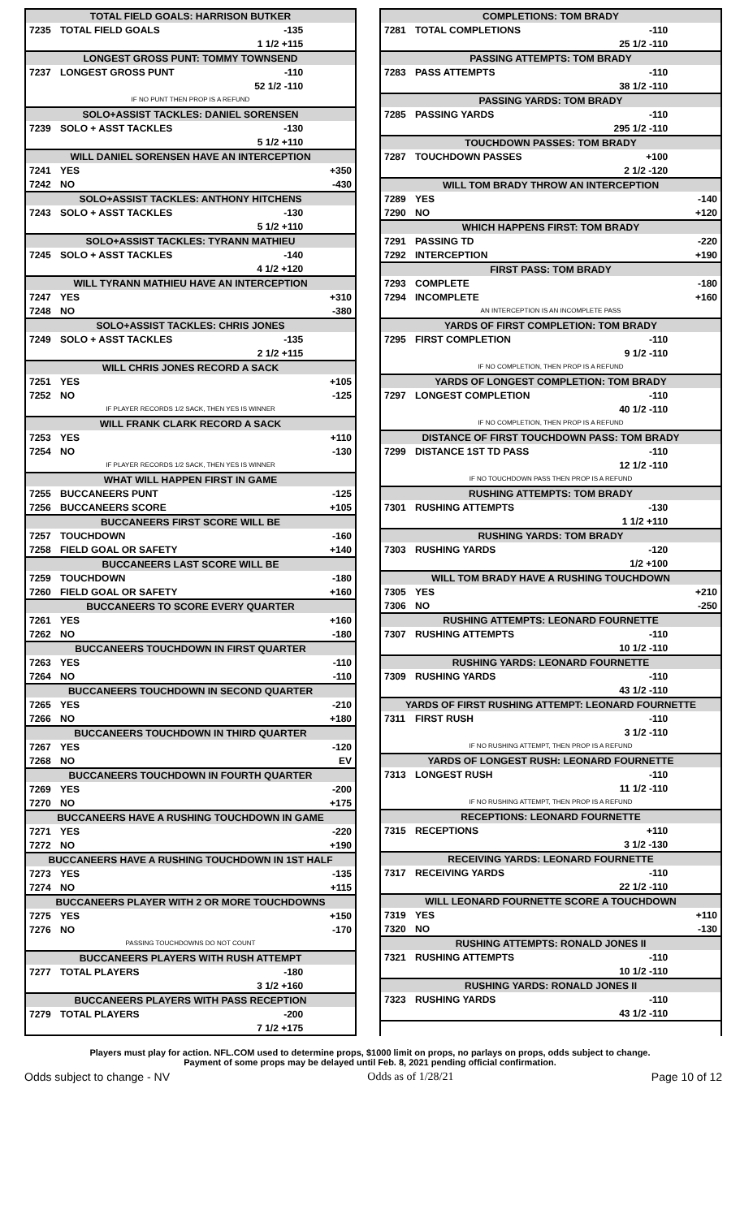| TOTAL FIELD GOALS: HARRISON BUTKER | | | |
| --- | --- | --- | --- |
| 7235 | TOTAL FIELD GOALS | -135 | |
| | 1 1/2 +115 | | |
| LONGEST GROSS PUNT: TOMMY TOWNSEND | | | |
| 7237 | LONGEST GROSS PUNT | -110 | |
| | 52 1/2 -110 | | |
| IF NO PUNT THEN PROP IS A REFUND | | | |
| SOLO+ASSIST TACKLES: DANIEL SORENSEN | | | |
| 7239 | SOLO + ASST TACKLES | -130 | |
| | 5 1/2 +110 | | |
| WILL DANIEL SORENSEN HAVE AN INTERCEPTION | | | |
| 7241 | YES | | +350 |
| 7242 | NO | | -430 |
| SOLO+ASSIST TACKLES: ANTHONY HITCHENS | | | |
| 7243 | SOLO + ASST TACKLES | -130 | |
| | 5 1/2 +110 | | |
| SOLO+ASSIST TACKLES: TYRANN MATHIEU | | | |
| 7245 | SOLO + ASST TACKLES | -140 | |
| | 4 1/2 +120 | | |
| WILL TYRANN MATHIEU HAVE AN INTERCEPTION | | | |
| 7247 | YES | | +310 |
| 7248 | NO | | -380 |
| SOLO+ASSIST TACKLES: CHRIS JONES | | | |
| 7249 | SOLO + ASST TACKLES | -135 | |
| | 2 1/2 +115 | | |
| WILL CHRIS JONES RECORD A SACK | | | |
| 7251 | YES | | +105 |
| 7252 | NO | | -125 |
| IF PLAYER RECORDS 1/2 SACK, THEN YES IS WINNER | | | |
| WILL FRANK CLARK RECORD A SACK | | | |
| 7253 | YES | | +110 |
| 7254 | NO | | -130 |
| IF PLAYER RECORDS 1/2 SACK, THEN YES IS WINNER | | | |
| WHAT WILL HAPPEN FIRST IN GAME | | | |
| 7255 | BUCCANEERS PUNT | | -125 |
| 7256 | BUCCANEERS SCORE | | +105 |
| BUCCANEERS FIRST SCORE WILL BE | | | |
| 7257 | TOUCHDOWN | | -160 |
| 7258 | FIELD GOAL OR SAFETY | | +140 |
| BUCCANEERS LAST SCORE WILL BE | | | |
| 7259 | TOUCHDOWN | | -180 |
| 7260 | FIELD GOAL OR SAFETY | | +160 |
| BUCCANEERS TO SCORE EVERY QUARTER | | | |
| 7261 | YES | | +160 |
| 7262 | NO | | -180 |
| BUCCANEERS TOUCHDOWN IN FIRST QUARTER | | | |
| 7263 | YES | | -110 |
| 7264 | NO | | -110 |
| BUCCANEERS TOUCHDOWN IN SECOND QUARTER | | | |
| 7265 | YES | | -210 |
| 7266 | NO | | +180 |
| BUCCANEERS TOUCHDOWN IN THIRD QUARTER | | | |
| 7267 | YES | | -120 |
| 7268 | NO | | EV |
| BUCCANEERS TOUCHDOWN IN FOURTH QUARTER | | | |
| 7269 | YES | | -200 |
| 7270 | NO | | +175 |
| BUCCANEERS HAVE A RUSHING TOUCHDOWN IN GAME | | | |
| 7271 | YES | | -220 |
| 7272 | NO | | +190 |
| BUCCANEERS HAVE A RUSHING TOUCHDOWN IN 1ST HALF | | | |
| 7273 | YES | | -135 |
| 7274 | NO | | +115 |
| BUCCANEERS PLAYER WITH 2 OR MORE TOUCHDOWNS | | | |
| 7275 | YES | | +150 |
| 7276 | NO | | -170 |
| PASSING TOUCHDOWNS DO NOT COUNT | | | |
| BUCCANEERS PLAYERS WITH RUSH ATTEMPT | | | |
| 7277 | TOTAL PLAYERS | -180 | |
| | 3 1/2 +160 | | |
| BUCCANEERS PLAYERS WITH PASS RECEPTION | | | |
| 7279 | TOTAL PLAYERS | -200 | |
| | 7 1/2 +175 | | |
| COMPLETIONS: TOM BRADY | | | |
| --- | --- | --- | --- |
| 7281 | TOTAL COMPLETIONS | -110 | |
| | 25 1/2 -110 | | |
| PASSING ATTEMPTS: TOM BRADY | | | |
| 7283 | PASS ATTEMPTS | -110 | |
| | 38 1/2 -110 | | |
| PASSING YARDS: TOM BRADY | | | |
| 7285 | PASSING YARDS | -110 | |
| | 295 1/2 -110 | | |
| TOUCHDOWN PASSES: TOM BRADY | | | |
| 7287 | TOUCHDOWN PASSES | +100 | |
| | 2 1/2 -120 | | |
| WILL TOM BRADY THROW AN INTERCEPTION | | | |
| 7289 | YES | | -140 |
| 7290 | NO | | +120 |
| WHICH HAPPENS FIRST: TOM BRADY | | | |
| 7291 | PASSING TD | | -220 |
| 7292 | INTERCEPTION | | +190 |
| FIRST PASS: TOM BRADY | | | |
| 7293 | COMPLETE | | -180 |
| 7294 | INCOMPLETE | | +160 |
| AN INTERCEPTION IS AN INCOMPLETE PASS | | | |
| YARDS OF FIRST COMPLETION: TOM BRADY | | | |
| 7295 | FIRST COMPLETION | -110 | |
| | 9 1/2 -110 | | |
| IF NO COMPLETION, THEN PROP IS A REFUND | | | |
| YARDS OF LONGEST COMPLETION: TOM BRADY | | | |
| 7297 | LONGEST COMPLETION | -110 | |
| | 40 1/2 -110 | | |
| IF NO COMPLETION, THEN PROP IS A REFUND | | | |
| DISTANCE OF FIRST TOUCHDOWN PASS: TOM BRADY | | | |
| 7299 | DISTANCE 1ST TD PASS | -110 | |
| | 12 1/2 -110 | | |
| IF NO TOUCHDOWN PASS THEN PROP IS A REFUND | | | |
| RUSHING ATTEMPTS: TOM BRADY | | | |
| 7301 | RUSHING ATTEMPTS | -130 | |
| | 1 1/2 +110 | | |
| RUSHING YARDS: TOM BRADY | | | |
| 7303 | RUSHING YARDS | -120 | |
| | 1/2 +100 | | |
| WILL TOM BRADY HAVE A RUSHING TOUCHDOWN | | | |
| 7305 | YES | | +210 |
| 7306 | NO | | -250 |
| RUSHING ATTEMPTS: LEONARD FOURNETTE | | | |
| 7307 | RUSHING ATTEMPTS | -110 | |
| | 10 1/2 -110 | | |
| RUSHING YARDS: LEONARD FOURNETTE | | | |
| 7309 | RUSHING YARDS | -110 | |
| | 43 1/2 -110 | | |
| YARDS OF FIRST RUSHING ATTEMPT: LEONARD FOURNETTE | | | |
| 7311 | FIRST RUSH | -110 | |
| | 3 1/2 -110 | | |
| IF NO RUSHING ATTEMPT, THEN PROP IS A REFUND | | | |
| YARDS OF LONGEST RUSH: LEONARD FOURNETTE | | | |
| 7313 | LONGEST RUSH | -110 | |
| | 11 1/2 -110 | | |
| IF NO RUSHING ATTEMPT, THEN PROP IS A REFUND | | | |
| RECEPTIONS: LEONARD FOURNETTE | | | |
| 7315 | RECEPTIONS | +110 | |
| | 3 1/2 -130 | | |
| RECEIVING YARDS: LEONARD FOURNETTE | | | |
| 7317 | RECEIVING YARDS | -110 | |
| | 22 1/2 -110 | | |
| WILL LEONARD FOURNETTE SCORE A TOUCHDOWN | | | |
| 7319 | YES | | +110 |
| 7320 | NO | | -130 |
| RUSHING ATTEMPTS: RONALD JONES II | | | |
| 7321 | RUSHING ATTEMPTS | -110 | |
| | 10 1/2 -110 | | |
| RUSHING YARDS: RONALD JONES II | | | |
| 7323 | RUSHING YARDS | -110 | |
| | 43 1/2 -110 | | |
Players must play for action. NFL.COM used to determine props, $1000 limit on props, no parlays on props, odds subject to change.
Payment of some props may be delayed until Feb. 8, 2021 pending official confirmation.
Odds subject to change - NV Odds as of 1/28/21 Page 10 of 12